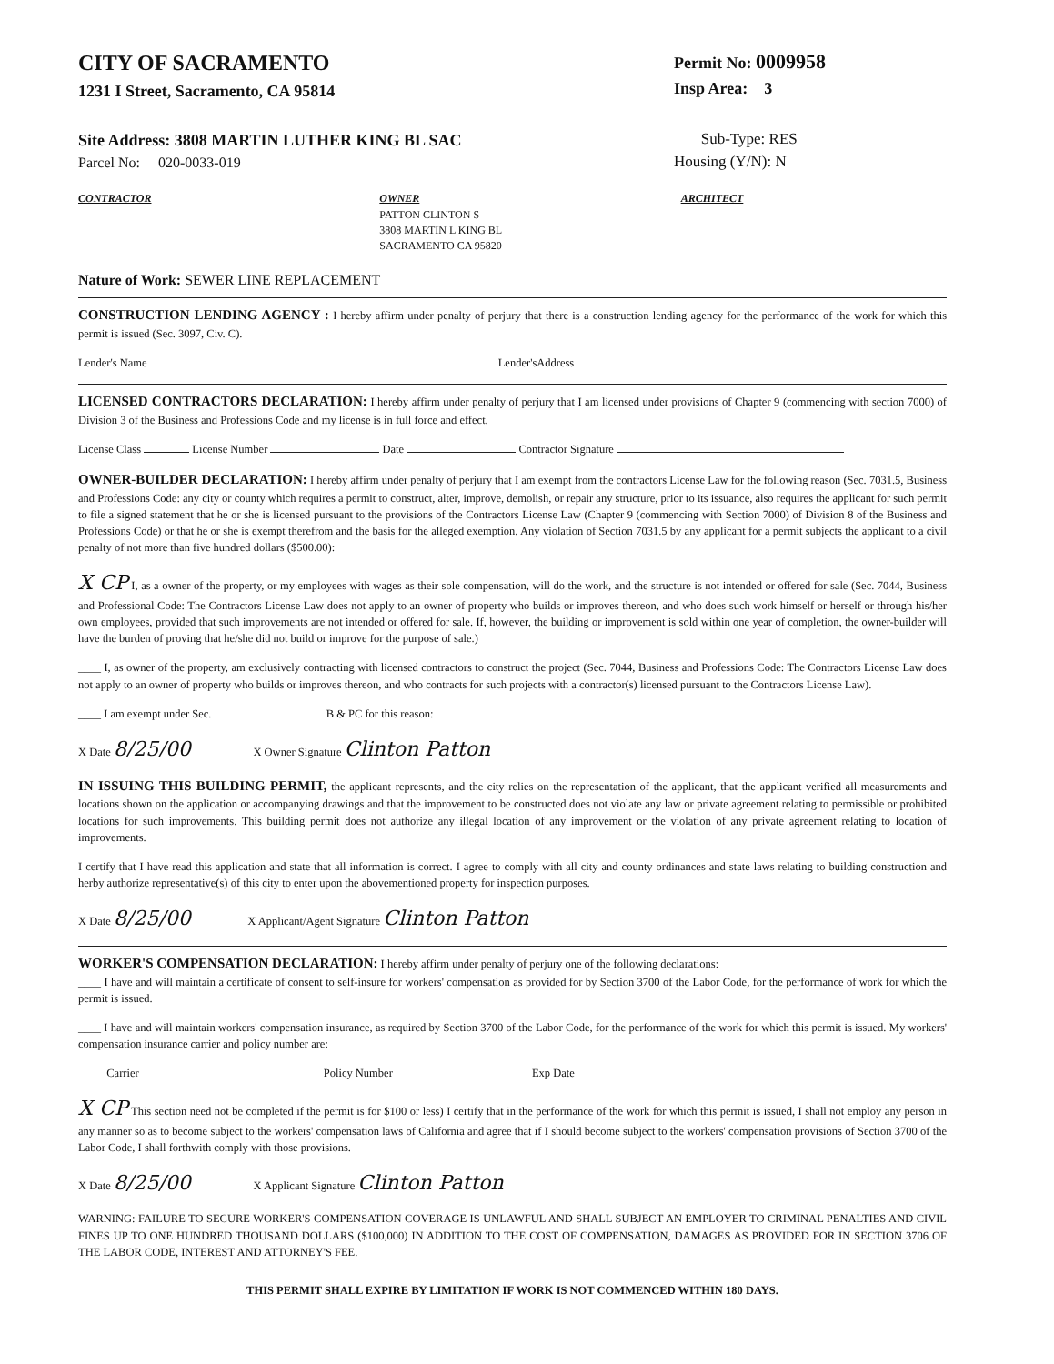CITY OF SACRAMENTO
1231 I Street, Sacramento, CA 95814
Permit No: 0009958
Insp Area: 3
Site Address: 3808 MARTIN LUTHER KING BL SAC
Parcel No: 020-0033-019
Sub-Type: RES
Housing (Y/N): N
CONTRACTOR OWNER
PATTON CLINTON S
3808 MARTIN L KING BL
SACRAMENTO CA 95820
ARCHITECT
Nature of Work: SEWER LINE REPLACEMENT
CONSTRUCTION LENDING AGENCY : I hereby affirm under penalty of perjury that there is a construction lending agency for the performance of the work for which this permit is issued (Sec. 3097, Civ. C).
Lender's Name Lender'sAddress
LICENSED CONTRACTORS DECLARATION: I hereby affirm under penalty of perjury that I am licensed under provisions of Chapter 9 (commencing with section 7000) of Division 3 of the Business and Professions Code and my license is in full force and effect.
License Class License Number Date Contractor Signature
OWNER-BUILDER DECLARATION: I hereby affirm under penalty of perjury that I am exempt from the contractors License Law for the following reason (Sec. 7031.5, Business and Professions Code: any city or county which requires a permit to construct, alter, improve, demolish, or repair any structure, prior to its issuance, also requires the applicant for such permit to file a signed statement that he or she is licensed pursuant to the provisions of the Contractors License Law (Chapter 9 (commencing with Section 7000) of Division 8 of the Business and Professions Code) or that he or she is exempt therefrom and the basis for the alleged exemption. Any violation of Section 7031.5 by any applicant for a permit subjects the applicant to a civil penalty of not more than five hundred dollars ($500.00):
X CP I, as a owner of the property, or my employees with wages as their sole compensation, will do the work, and the structure is not intended or offered for sale (Sec. 7044, Business and Professional Code: The Contractors License Law does not apply to an owner of property who builds or improves thereon, and who does such work himself or herself or through his/her own employees, provided that such improvements are not intended or offered for sale. If, however, the building or improvement is sold within one year of completion, the owner-builder will have the burden of proving that he/she did not build or improve for the purpose of sale.)
____ I, as owner of the property, am exclusively contracting with licensed contractors to construct the project (Sec. 7044, Business and Professions Code: The Contractors License Law does not apply to an owner of property who builds or improves thereon, and who contracts for such projects with a contractor(s) licensed pursuant to the Contractors License Law).
____ I am exempt under Sec. B & PC for this reason:
X Date 8/25/00 X Owner Signature Clinton Patton
IN ISSUING THIS BUILDING PERMIT, the applicant represents, and the city relies on the representation of the applicant, that the applicant verified all measurements and locations shown on the application or accompanying drawings and that the improvement to be constructed does not violate any law or private agreement relating to permissible or prohibited locations for such improvements. This building permit does not authorize any illegal location of any improvement or the violation of any private agreement relating to location of improvements.
I certify that I have read this application and state that all information is correct. I agree to comply with all city and county ordinances and state laws relating to building construction and herby authorize representative(s) of this city to enter upon the abovementioned property for inspection purposes.
X Date 8/25/00 X Applicant/Agent Signature Clinton Patton
WORKER'S COMPENSATION DECLARATION: I hereby affirm under penalty of perjury one of the following declarations:
____ I have and will maintain a certificate of consent to self-insure for workers' compensation as provided for by Section 3700 of the Labor Code, for the performance of work for which the permit is issued.
____ I have and will maintain workers' compensation insurance, as required by Section 3700 of the Labor Code, for the performance of the work for which this permit is issued. My workers' compensation insurance carrier and policy number are:
Carrier Policy Number Exp Date
X CP This section need not be completed if the permit is for $100 or less) I certify that in the performance of the work for which this permit is issued, I shall not employ any person in any manner so as to become subject to the workers' compensation laws of California and agree that if I should become subject to the workers' compensation provisions of Section 3700 of the Labor Code, I shall forthwith comply with those provisions.
X Date 8/25/00 X Applicant Signature Clinton Patton
WARNING: FAILURE TO SECURE WORKER'S COMPENSATION COVERAGE IS UNLAWFUL AND SHALL SUBJECT AN EMPLOYER TO CRIMINAL PENALTIES AND CIVIL FINES UP TO ONE HUNDRED THOUSAND DOLLARS ($100,000) IN ADDITION TO THE COST OF COMPENSATION, DAMAGES AS PROVIDED FOR IN SECTION 3706 OF THE LABOR CODE, INTEREST AND ATTORNEY'S FEE.
THIS PERMIT SHALL EXPIRE BY LIMITATION IF WORK IS NOT COMMENCED WITHIN 180 DAYS.